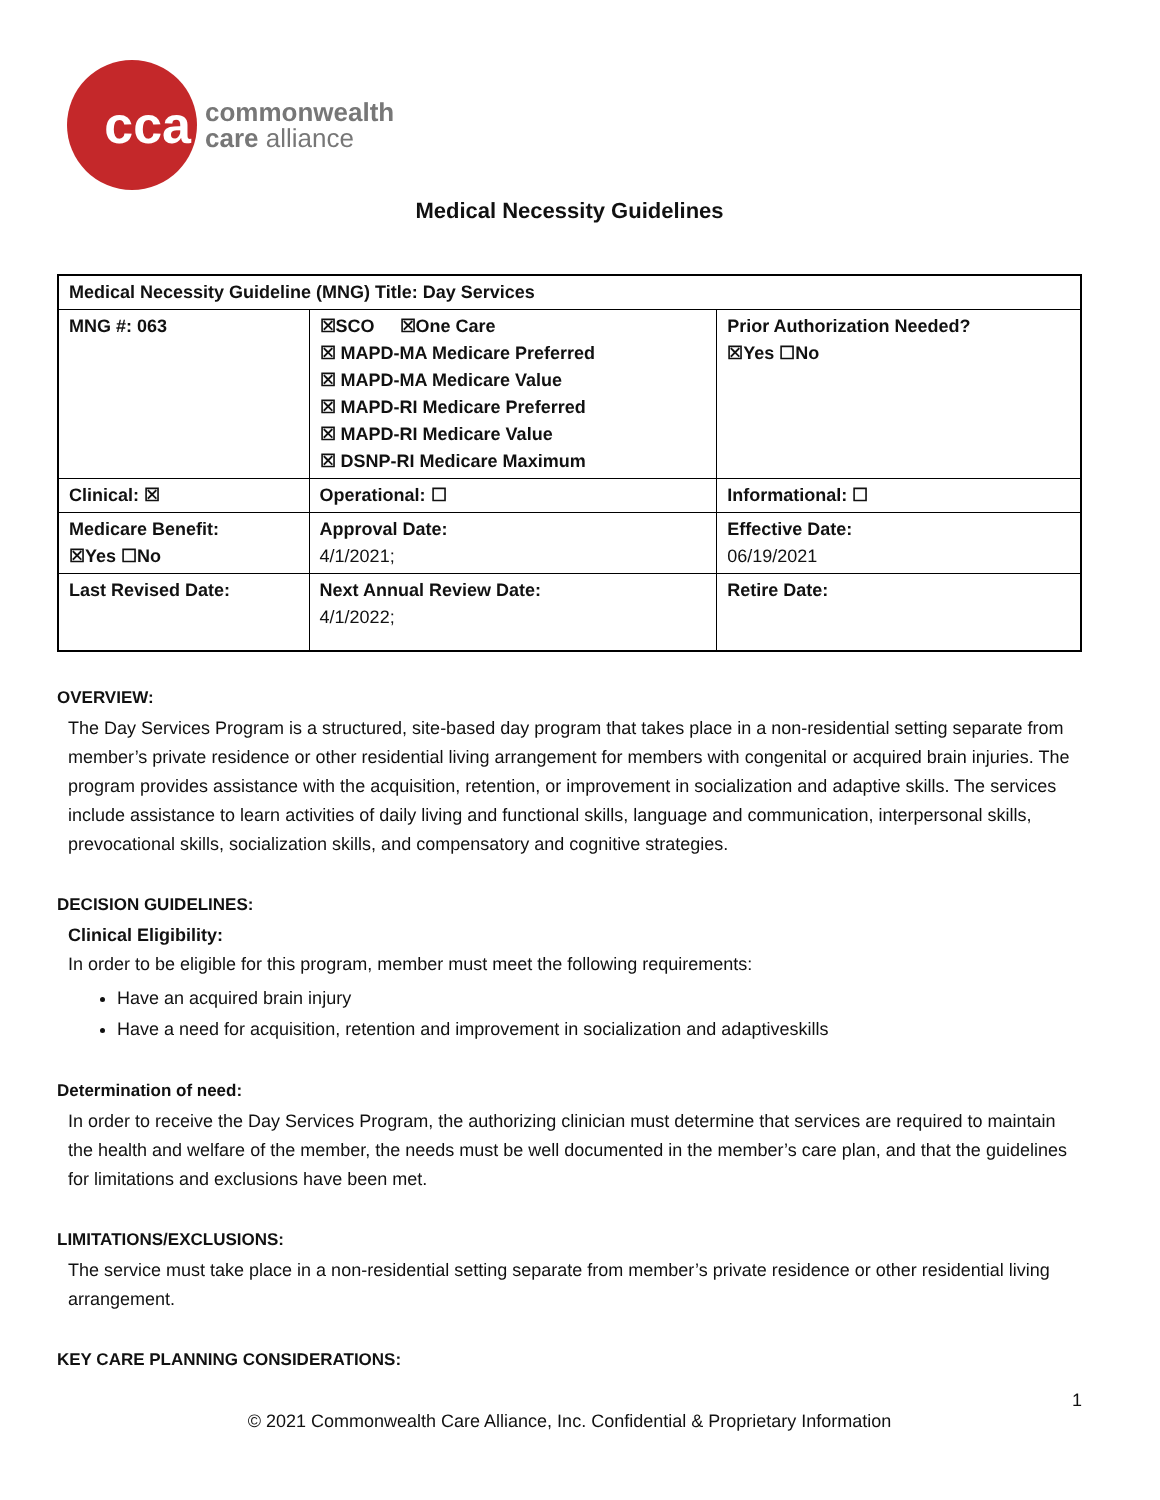cca
commonwealth
care alliance
Medical Necessity Guidelines
| Medical Necessity Guideline (MNG) Title: Day Services | | |
| MNG #: 063 | ☒SCO ☒One Care ☒ MAPD-MA Medicare Preferred ☒ MAPD-MA Medicare Value ☒ MAPD-RI Medicare Preferred ☒ MAPD-RI Medicare Value ☒ DSNP-RI Medicare Maximum | Prior Authorization Needed? ☒Yes ☐No |
| Clinical: ☒ | Operational: ☐ | Informational: ☐ |
| Medicare Benefit: ☒Yes ☐No | Approval Date: 4/1/2021; | Effective Date: 06/19/2021 |
| Last Revised Date: | Next Annual Review Date: 4/1/2022; | Retire Date: |
OVERVIEW:
The Day Services Program is a structured, site-based day program that takes place in a non-residential setting separate from member’s private residence or other residential living arrangement for members with congenital or acquired brain injuries. The program provides assistance with the acquisition, retention, or improvement in socialization and adaptive skills. The services include assistance to learn activities of daily living and functional skills, language and communication, interpersonal skills, prevocational skills, socialization skills, and compensatory and cognitive strategies.
DECISION GUIDELINES:
Clinical Eligibility:
In order to be eligible for this program, member must meet the following requirements:
Have an acquired brain injury
Have a need for acquisition, retention and improvement in socialization and adaptiveskills
Determination of need:
In order to receive the Day Services Program, the authorizing clinician must determine that services are required to maintain the health and welfare of the member, the needs must be well documented in the member’s care plan, and that the guidelines for limitations and exclusions have been met.
LIMITATIONS/EXCLUSIONS:
The service must take place in a non-residential setting separate from member’s private residence or other residential living arrangement.
KEY CARE PLANNING CONSIDERATIONS:
1
© 2021 Commonwealth Care Alliance, Inc. Confidential & Proprietary Information